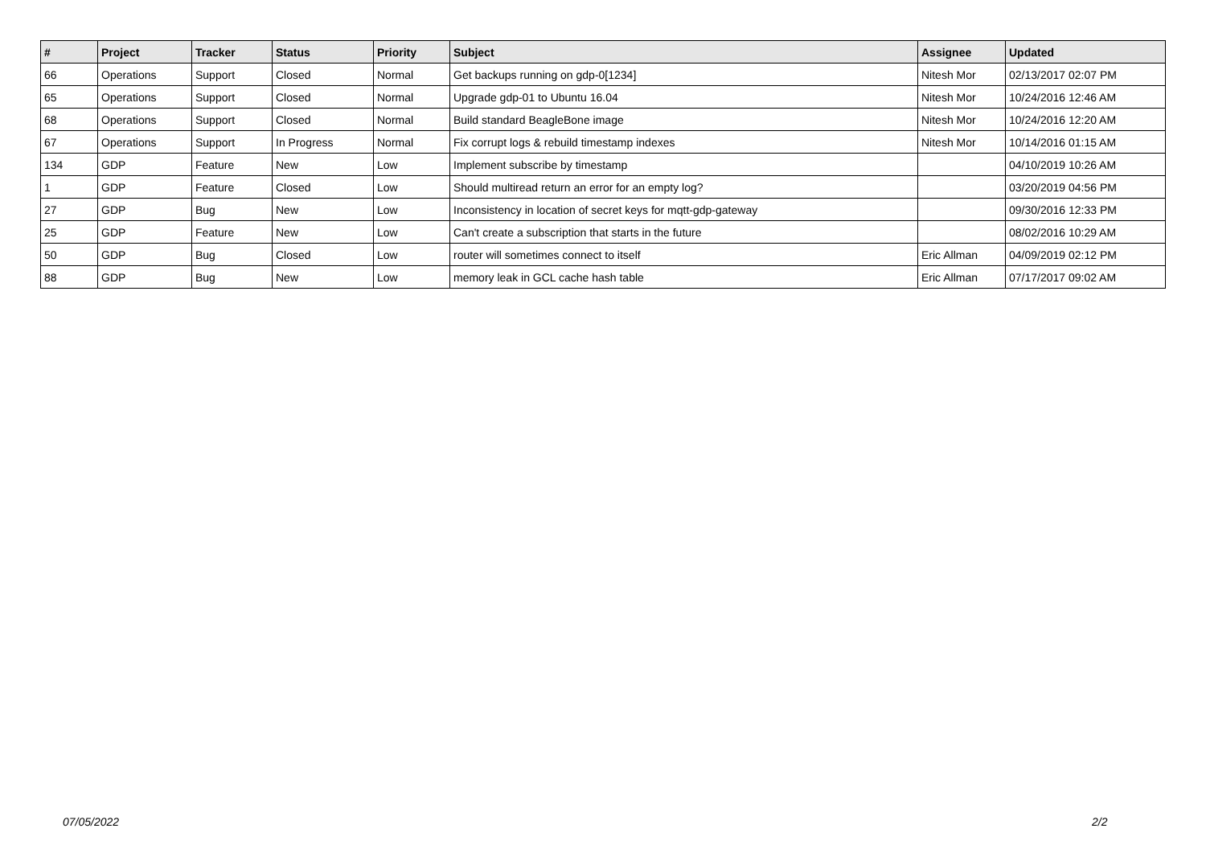| # | Project | Tracker | Status | Priority | Subject | Assignee | Updated |
| --- | --- | --- | --- | --- | --- | --- | --- |
| 66 | Operations | Support | Closed | Normal | Get backups running on gdp-0[1234] | Nitesh Mor | 02/13/2017 02:07 PM |
| 65 | Operations | Support | Closed | Normal | Upgrade gdp-01 to Ubuntu 16.04 | Nitesh Mor | 10/24/2016 12:46 AM |
| 68 | Operations | Support | Closed | Normal | Build standard BeagleBone image | Nitesh Mor | 10/24/2016 12:20 AM |
| 67 | Operations | Support | In Progress | Normal | Fix corrupt logs & rebuild timestamp indexes | Nitesh Mor | 10/14/2016 01:15 AM |
| 134 | GDP | Feature | New | Low | Implement subscribe by timestamp | | 04/10/2019 10:26 AM |
| 1 | GDP | Feature | Closed | Low | Should multiread return an error for an empty log? | | 03/20/2019 04:56 PM |
| 27 | GDP | Bug | New | Low | Inconsistency in location of secret keys for mqtt-gdp-gateway | | 09/30/2016 12:33 PM |
| 25 | GDP | Feature | New | Low | Can't create a subscription that starts in the future | | 08/02/2016 10:29 AM |
| 50 | GDP | Bug | Closed | Low | router will sometimes connect to itself | Eric Allman | 04/09/2019 02:12 PM |
| 88 | GDP | Bug | New | Low | memory leak in GCL cache hash table | Eric Allman | 07/17/2017 09:02 AM |
07/05/2022 2/2